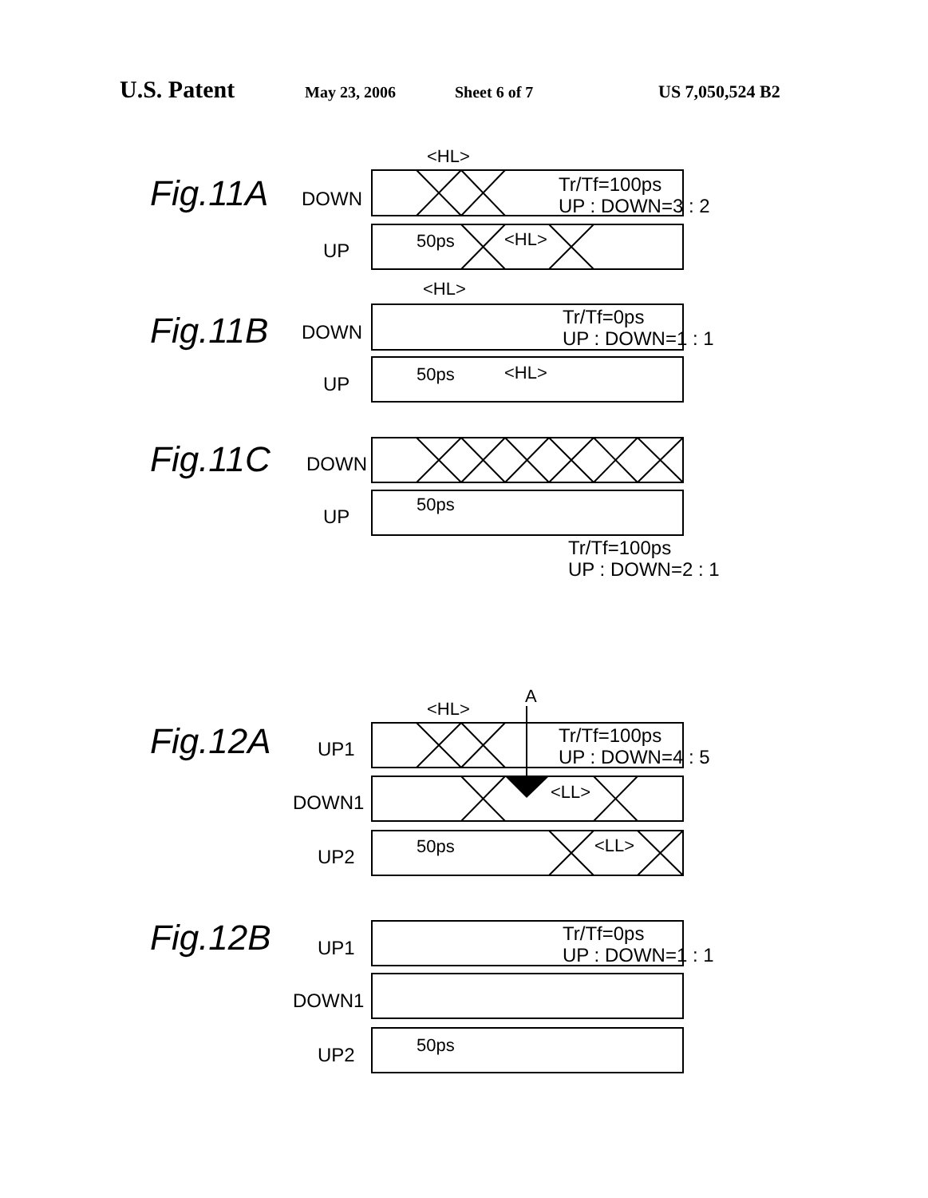U.S. Patent May 23, 2006 Sheet 6 of 7 US 7,050,524 B2
Fig.11A
DOWN
UP
<HL>
Tr/Tf=100ps
UP : DOWN=3 : 2
50ps
<HL>
Fig.11B
DOWN
UP
<HL>
Tr/Tf=0ps
UP : DOWN=1 : 1
50ps
<HL>
Fig.11C
DOWN
UP
50ps
Tr/Tf=100ps
UP : DOWN=2 : 1
Fig.12A
A
<HL>
UP1
DOWN1
UP2
Tr/Tf=100ps
UP : DOWN=4 : 5
<LL>
<LL>
50ps
Fig.12B
UP1
DOWN1
UP2
Tr/Tf=0ps
UP : DOWN=1 : 1
50ps